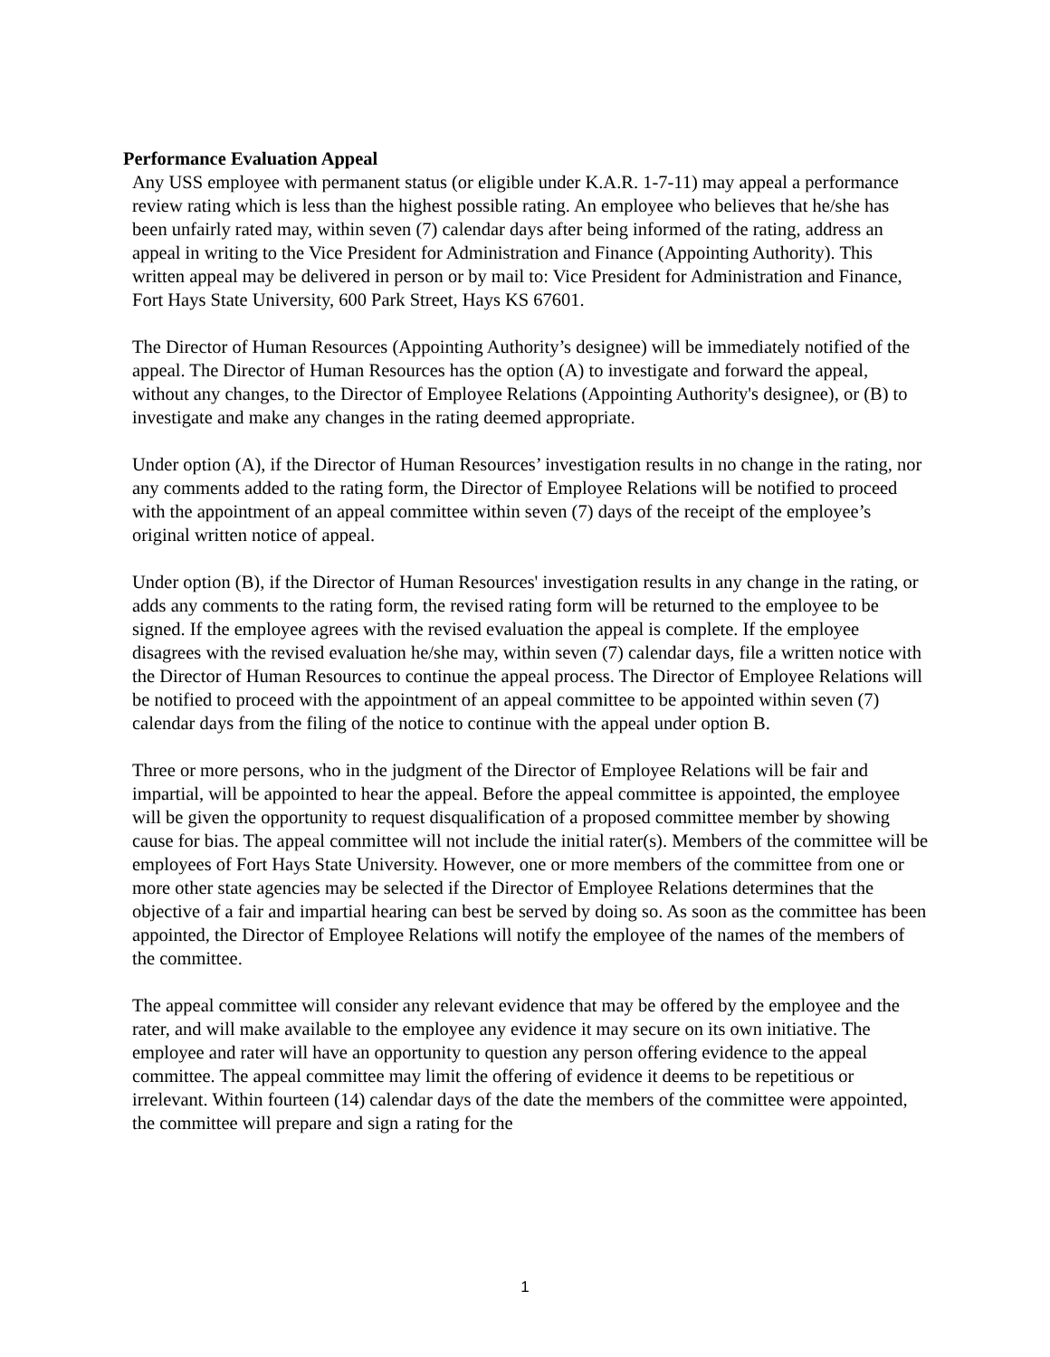Performance Evaluation Appeal
Any USS employee with permanent status (or eligible under K.A.R. 1-7-11) may appeal a performance review rating which is less than the highest possible rating. An employee who believes that he/she has been unfairly rated may, within seven (7) calendar days after being informed of the rating, address an appeal in writing to the Vice President for Administration and Finance (Appointing Authority). This written appeal may be delivered in person or by mail to: Vice President for Administration and Finance, Fort Hays State University, 600 Park Street, Hays KS 67601.
The Director of Human Resources (Appointing Authority’s designee) will be immediately notified of the appeal. The Director of Human Resources has the option (A) to investigate and forward the appeal, without any changes, to the Director of Employee Relations (Appointing Authority's designee), or (B) to investigate and make any changes in the rating deemed appropriate.
Under option (A), if the Director of Human Resources’ investigation results in no change in the rating, nor any comments added to the rating form, the Director of Employee Relations will be notified to proceed with the appointment of an appeal committee within seven (7) days of the receipt of the employee’s original written notice of appeal.
Under option (B), if the Director of Human Resources' investigation results in any change in the rating, or adds any comments to the rating form, the revised rating form will be returned to the employee to be signed. If the employee agrees with the revised evaluation the appeal is complete. If the employee disagrees with the revised evaluation he/she may, within seven (7) calendar days, file a written notice with the Director of Human Resources to continue the appeal process. The Director of Employee Relations will be notified to proceed with the appointment of an appeal committee to be appointed within seven (7) calendar days from the filing of the notice to continue with the appeal under option B.
Three or more persons, who in the judgment of the Director of Employee Relations will be fair and impartial, will be appointed to hear the appeal. Before the appeal committee is appointed, the employee will be given the opportunity to request disqualification of a proposed committee member by showing cause for bias. The appeal committee will not include the initial rater(s). Members of the committee will be employees of Fort Hays State University. However, one or more members of the committee from one or more other state agencies may be selected if the Director of Employee Relations determines that the objective of a fair and impartial hearing can best be served by doing so. As soon as the committee has been appointed, the Director of Employee Relations will notify the employee of the names of the members of the committee.
The appeal committee will consider any relevant evidence that may be offered by the employee and the rater, and will make available to the employee any evidence it may secure on its own initiative. The employee and rater will have an opportunity to question any person offering evidence to the appeal committee. The appeal committee may limit the offering of evidence it deems to be repetitious or irrelevant. Within fourteen (14) calendar days of the date the members of the committee were appointed, the committee will prepare and sign a rating for the
1